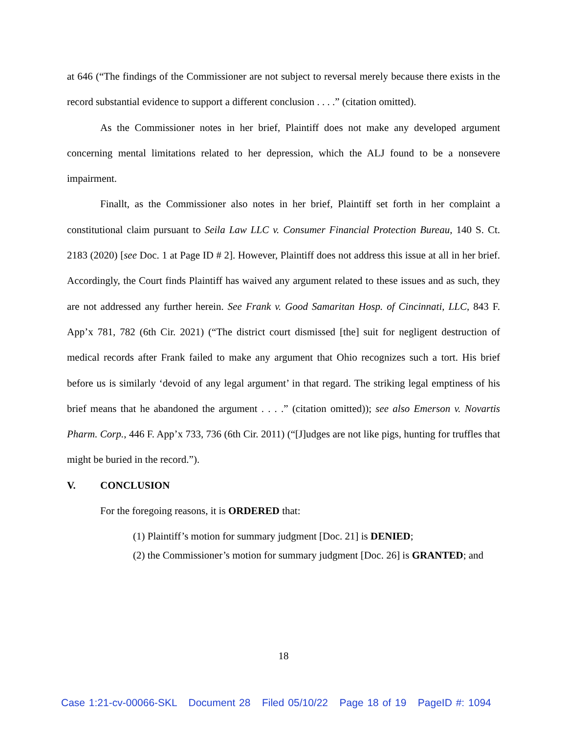at 646 (“The findings of the Commissioner are not subject to reversal merely because there exists in the record substantial evidence to support a different conclusion . . . .” (citation omitted).
As the Commissioner notes in her brief, Plaintiff does not make any developed argument concerning mental limitations related to her depression, which the ALJ found to be a nonsevere impairment.
Finallt, as the Commissioner also notes in her brief, Plaintiff set forth in her complaint a constitutional claim pursuant to Seila Law LLC v. Consumer Financial Protection Bureau, 140 S. Ct. 2183 (2020) [see Doc. 1 at Page ID # 2]. However, Plaintiff does not address this issue at all in her brief. Accordingly, the Court finds Plaintiff has waived any argument related to these issues and as such, they are not addressed any further herein. See Frank v. Good Samaritan Hosp. of Cincinnati, LLC, 843 F. App’x 781, 782 (6th Cir. 2021) (“The district court dismissed [the] suit for negligent destruction of medical records after Frank failed to make any argument that Ohio recognizes such a tort. His brief before us is similarly ‘devoid of any legal argument’ in that regard. The striking legal emptiness of his brief means that he abandoned the argument . . . .” (citation omitted)); see also Emerson v. Novartis Pharm. Corp., 446 F. App’x 733, 736 (6th Cir. 2011) (“[J]udges are not like pigs, hunting for truffles that might be buried in the record.”).
V. CONCLUSION
For the foregoing reasons, it is ORDERED that:
(1) Plaintiff’s motion for summary judgment [Doc. 21] is DENIED;
(2) the Commissioner’s motion for summary judgment [Doc. 26] is GRANTED; and
18
Case 1:21-cv-00066-SKL Document 28 Filed 05/10/22 Page 18 of 19 PageID #: 1094